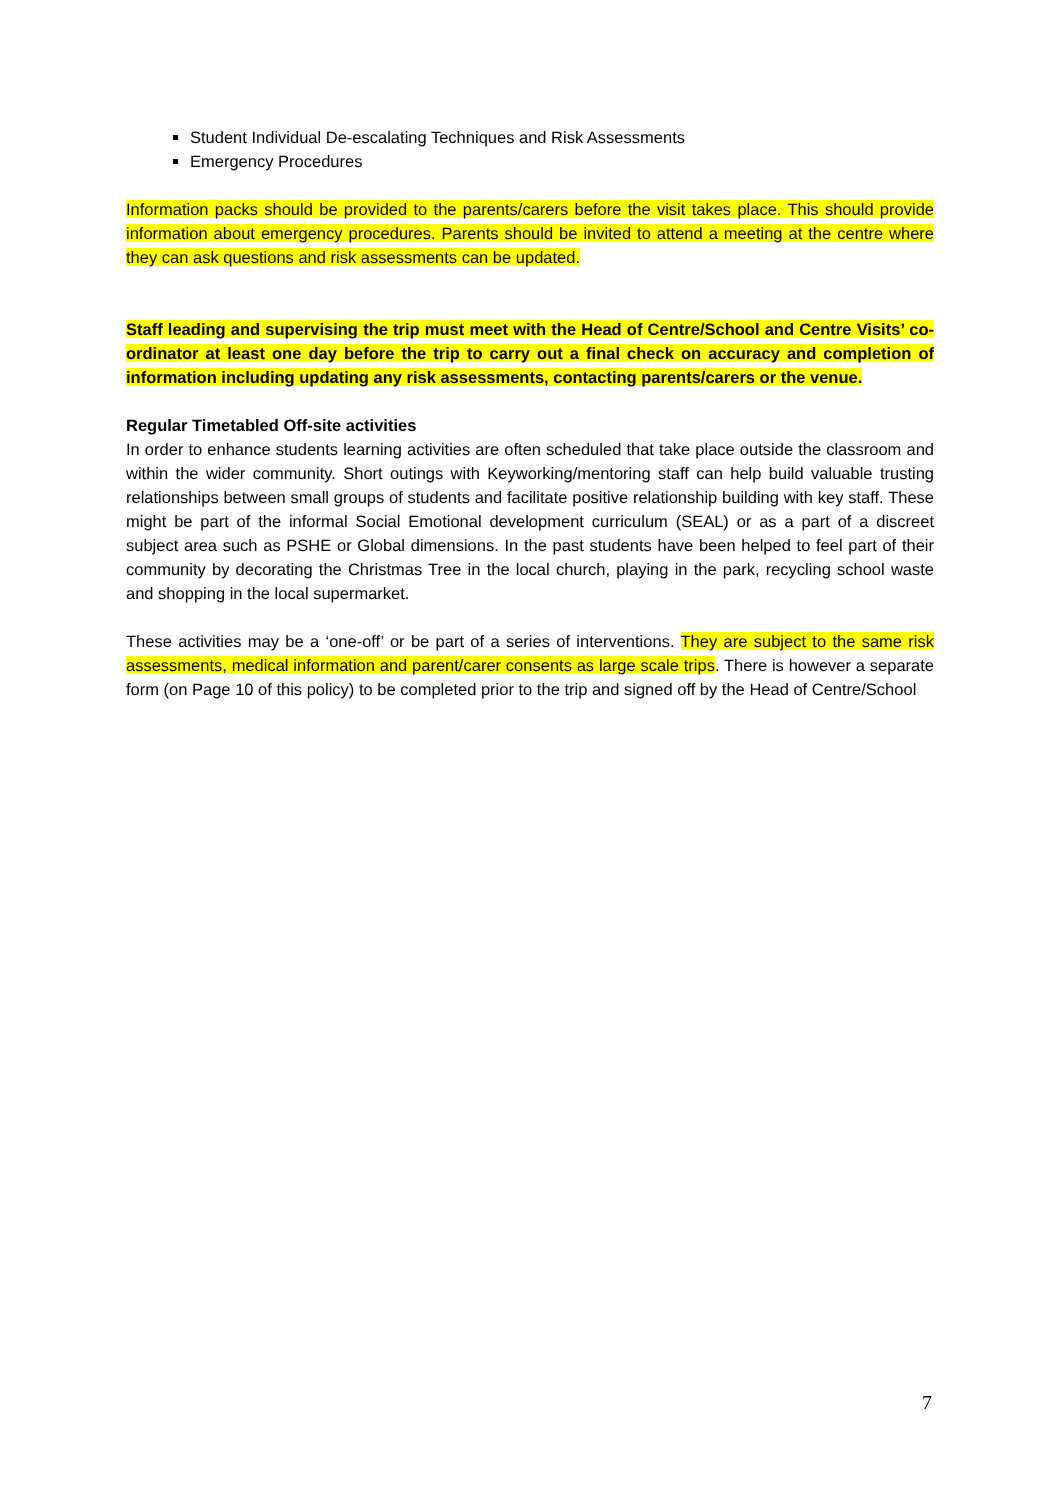Student Individual De-escalating Techniques and Risk Assessments
Emergency Procedures
Information packs should be provided to the parents/carers before the visit takes place. This should provide information about emergency procedures. Parents should be invited to attend a meeting at the centre where they can ask questions and risk assessments can be updated.
Staff leading and supervising the trip must meet with the Head of Centre/School and Centre Visits’ co-ordinator at least one day before the trip to carry out a final check on accuracy and completion of information including updating any risk assessments, contacting parents/carers or the venue.
Regular Timetabled Off-site activities
In order to enhance students learning activities are often scheduled that take place outside the classroom and within the wider community. Short outings with Keyworking/mentoring staff can help build valuable trusting relationships between small groups of students and facilitate positive relationship building with key staff. These might be part of the informal Social Emotional development curriculum (SEAL) or as a part of a discreet subject area such as PSHE or Global dimensions. In the past students have been helped to feel part of their community by decorating the Christmas Tree in the local church, playing in the park, recycling school waste and shopping in the local supermarket.
These activities may be a ‘one-off’ or be part of a series of interventions. They are subject to the same risk assessments, medical information and parent/carer consents as large scale trips. There is however a separate form (on Page 10 of this policy) to be completed prior to the trip and signed off by the Head of Centre/School
7